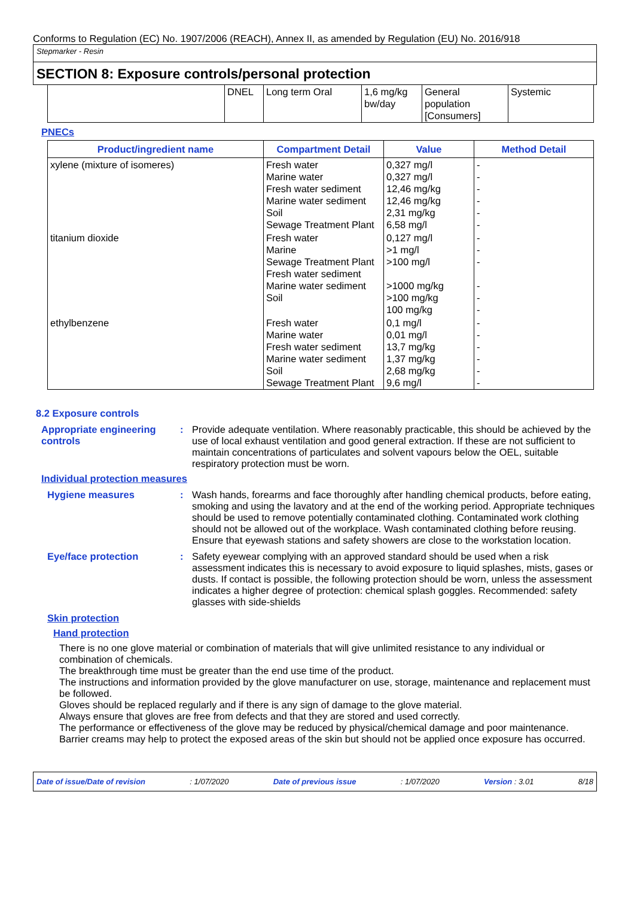Conforms to Regulation (EC) No. 1907/2006 (REACH), Annex II, as amended by Regulation (EU) No. 2016/918
Stepmarker - Resin
SECTION 8: Exposure controls/personal protection
| | DNEL | Long term Oral | 1,6 mg/kg bw/day | General population [Consumers] | Systemic |
PNECs
| Product/ingredient name | Compartment Detail | Value | Method Detail |
| --- | --- | --- | --- |
| xylene (mixture of isomeres) | Fresh water Marine water Fresh water sediment Marine water sediment Soil Sewage Treatment Plant | 0,327 mg/l 0,327 mg/l 12,46 mg/kg 12,46 mg/kg 2,31 mg/kg 6,58 mg/l | - - - - - - |
| titanium dioxide | Fresh water Marine Sewage Treatment Plant Fresh water sediment Marine water sediment Soil | 0,127 mg/l >1 mg/l >100 mg/l >1000 mg/kg >100 mg/kg 100 mg/kg | - - - - - - |
| ethylbenzene | Fresh water Marine water Fresh water sediment Marine water sediment Soil Sewage Treatment Plant | 0,1 mg/l 0,01 mg/l 13,7 mg/kg 1,37 mg/kg 2,68 mg/kg 9,6 mg/l | - - - - - - |
8.2 Exposure controls
Appropriate engineering controls
: Provide adequate ventilation. Where reasonably practicable, this should be achieved by the use of local exhaust ventilation and good general extraction. If these are not sufficient to maintain concentrations of particulates and solvent vapours below the OEL, suitable respiratory protection must be worn.
Individual protection measures
Hygiene measures : Wash hands, forearms and face thoroughly after handling chemical products, before eating, smoking and using the lavatory and at the end of the working period. Appropriate techniques should be used to remove potentially contaminated clothing. Contaminated work clothing should not be allowed out of the workplace. Wash contaminated clothing before reusing. Ensure that eyewash stations and safety showers are close to the workstation location.
Eye/face protection : Safety eyewear complying with an approved standard should be used when a risk assessment indicates this is necessary to avoid exposure to liquid splashes, mists, gases or dusts. If contact is possible, the following protection should be worn, unless the assessment indicates a higher degree of protection: chemical splash goggles. Recommended: safety glasses with side-shields
Skin protection
Hand protection
There is no one glove material or combination of materials that will give unlimited resistance to any individual or combination of chemicals.
The breakthrough time must be greater than the end use time of the product.
The instructions and information provided by the glove manufacturer on use, storage, maintenance and replacement must be followed.
Gloves should be replaced regularly and if there is any sign of damage to the glove material.
Always ensure that gloves are free from defects and that they are stored and used correctly.
The performance or effectiveness of the glove may be reduced by physical/chemical damage and poor maintenance.
Barrier creams may help to protect the exposed areas of the skin but should not be applied once exposure has occurred.
Date of issue/Date of revision: 1/07/2020 Date of previous issue: 1/07/2020 Version : 3.01 8/18